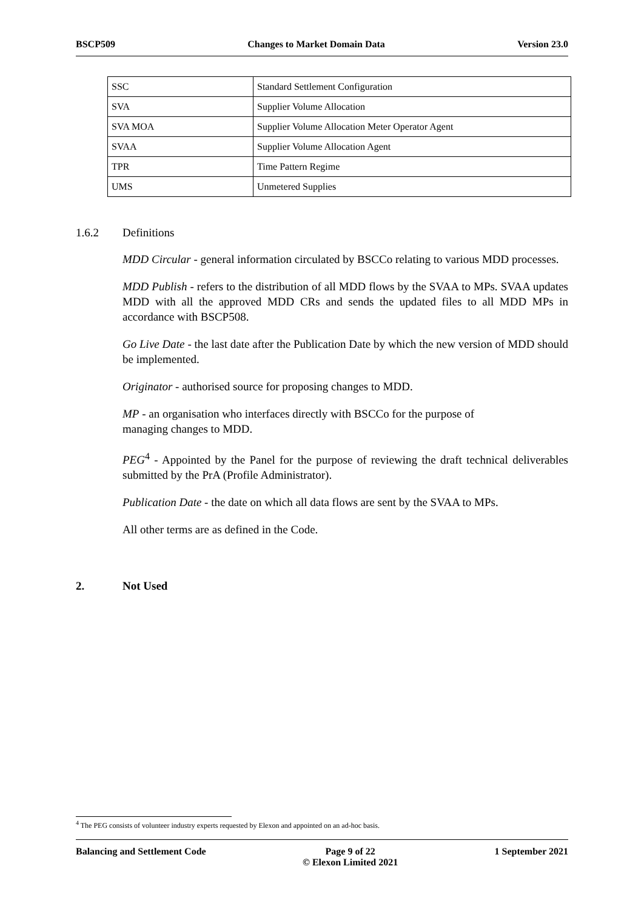BSCP509 Changes to Market Domain Data Version 23.0
| SSC | Standard Settlement Configuration |
| SVA | Supplier Volume Allocation |
| SVA MOA | Supplier Volume Allocation Meter Operator Agent |
| SVAA | Supplier Volume Allocation Agent |
| TPR | Time Pattern Regime |
| UMS | Unmetered Supplies |
1.6.2 Definitions
MDD Circular - general information circulated by BSCCo relating to various MDD processes.
MDD Publish - refers to the distribution of all MDD flows by the SVAA to MPs. SVAA updates MDD with all the approved MDD CRs and sends the updated files to all MDD MPs in accordance with BSCP508.
Go Live Date - the last date after the Publication Date by which the new version of MDD should be implemented.
Originator - authorised source for proposing changes to MDD.
MP - an organisation who interfaces directly with BSCCo for the purpose of
managing changes to MDD.
PEG<sup>4</sup> - Appointed by the Panel for the purpose of reviewing the draft technical deliverables submitted by the PrA (Profile Administrator).
Publication Date - the date on which all data flows are sent by the SVAA to MPs.
All other terms are as defined in the Code.
2. Not Used
<sup>4</sup> The PEG consists of volunteer industry experts requested by Elexon and appointed on an ad-hoc basis.
Balancing and Settlement Code Page 9 of 22
© Elexon Limited 2021 1 September 2021